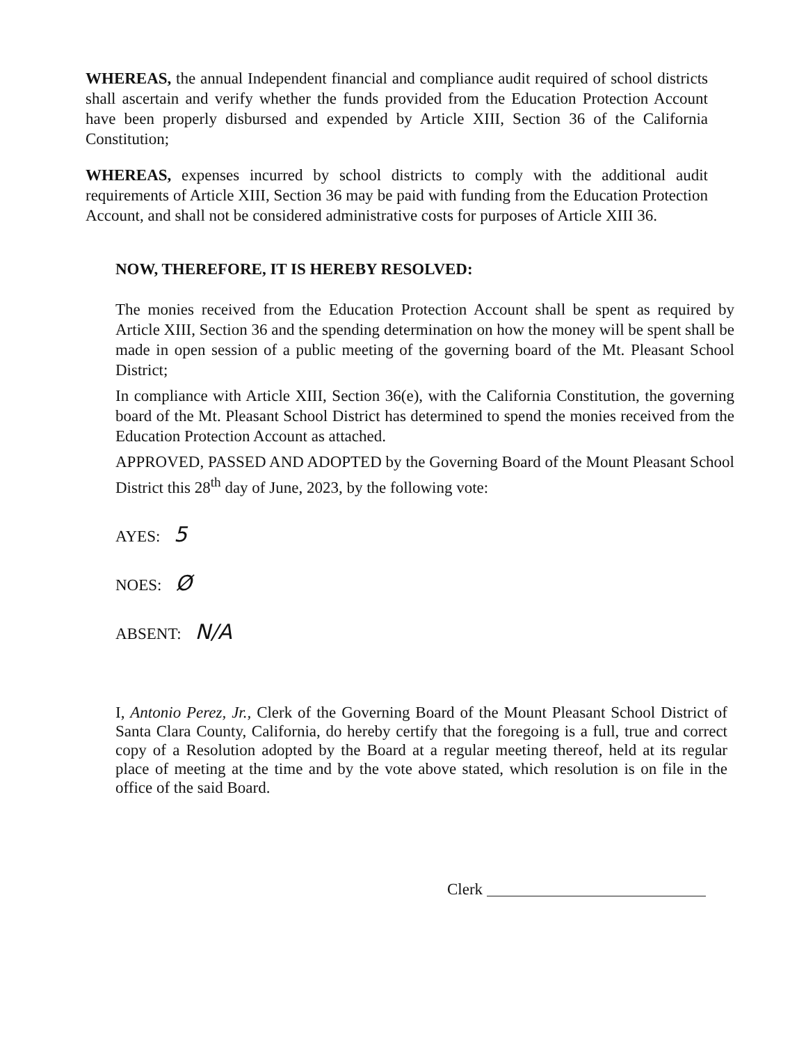WHEREAS, the annual Independent financial and compliance audit required of school districts shall ascertain and verify whether the funds provided from the Education Protection Account have been properly disbursed and expended by Article XIII, Section 36 of the California Constitution;
WHEREAS, expenses incurred by school districts to comply with the additional audit requirements of Article XIII, Section 36 may be paid with funding from the Education Protection Account, and shall not be considered administrative costs for purposes of Article XIII 36.
NOW, THEREFORE, IT IS HEREBY RESOLVED:
The monies received from the Education Protection Account shall be spent as required by Article XIII, Section 36 and the spending determination on how the money will be spent shall be made in open session of a public meeting of the governing board of the Mt. Pleasant School District;
In compliance with Article XIII, Section 36(e), with the California Constitution, the governing board of the Mt. Pleasant School District has determined to spend the monies received from the Education Protection Account as attached.
APPROVED, PASSED AND ADOPTED by the Governing Board of the Mount Pleasant School District this 28<sup>th</sup> day of June, 2023, by the following vote:
AYES: 5
NOES: Ø
ABSENT: N/A
I, Antonio Perez, Jr., Clerk of the Governing Board of the Mount Pleasant School District of Santa Clara County, California, do hereby certify that the foregoing is a full, true and correct copy of a Resolution adopted by the Board at a regular meeting thereof, held at its regular place of meeting at the time and by the vote above stated, which resolution is on file in the office of the said Board.
Clerk